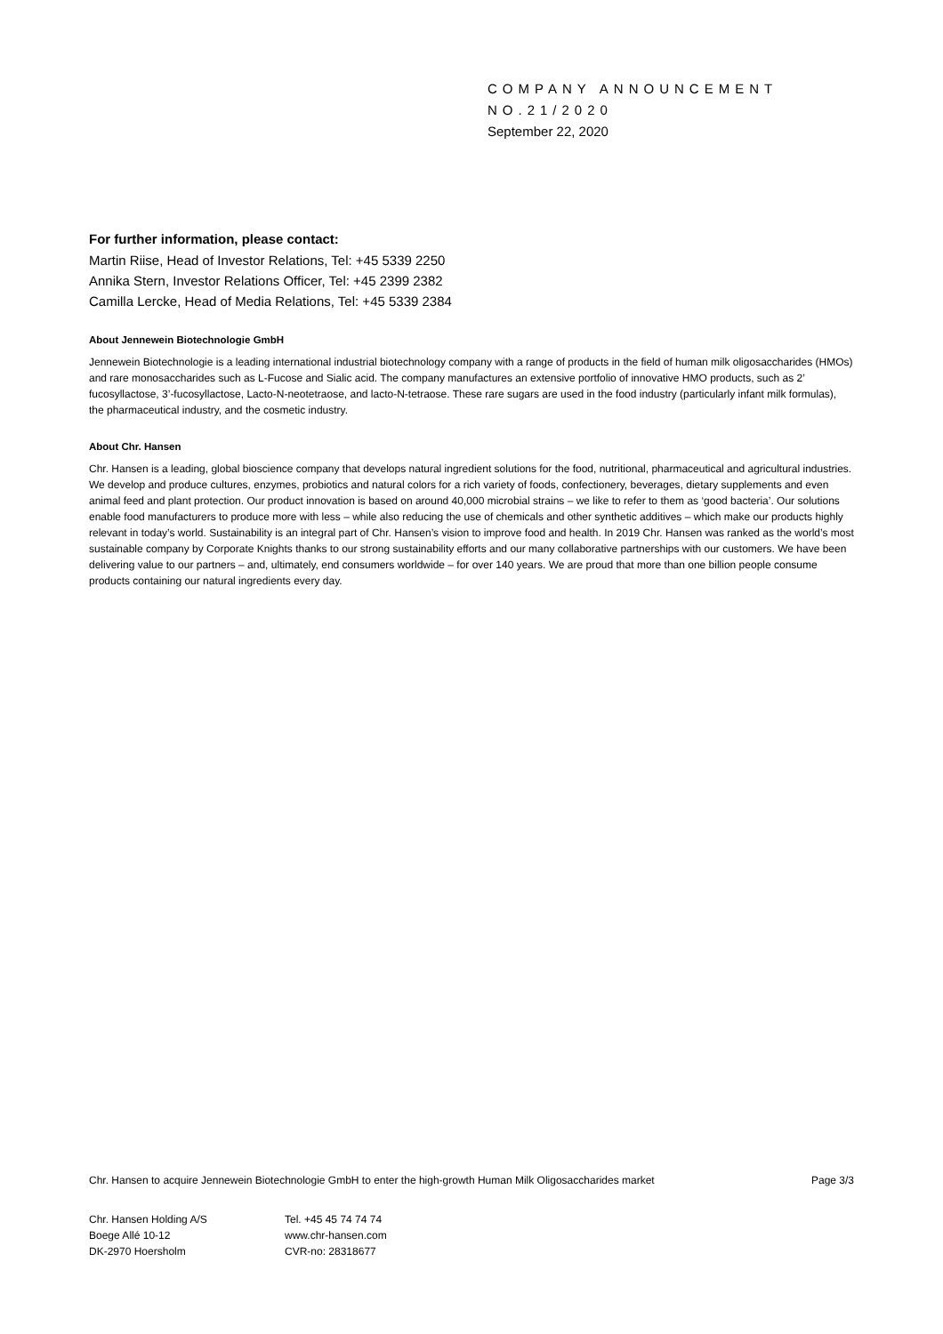COMPANY ANNOUNCEMENT
NO.21/2020
September 22, 2020
For further information, please contact:
Martin Riise, Head of Investor Relations, Tel: +45 5339 2250
Annika Stern, Investor Relations Officer, Tel: +45 2399 2382
Camilla Lercke, Head of Media Relations, Tel: +45 5339 2384
About Jennewein Biotechnologie GmbH
Jennewein Biotechnologie is a leading international industrial biotechnology company with a range of products in the field of human milk oligosaccharides (HMOs) and rare monosaccharides such as L-Fucose and Sialic acid. The company manufactures an extensive portfolio of innovative HMO products, such as 2’ fucosyllactose, 3’-fucosyllactose, Lacto-N-neotetraose, and lacto-N-tetraose. These rare sugars are used in the food industry (particularly infant milk formulas), the pharmaceutical industry, and the cosmetic industry.
About Chr. Hansen
Chr. Hansen is a leading, global bioscience company that develops natural ingredient solutions for the food, nutritional, pharmaceutical and agricultural industries. We develop and produce cultures, enzymes, probiotics and natural colors for a rich variety of foods, confectionery, beverages, dietary supplements and even animal feed and plant protection. Our product innovation is based on around 40,000 microbial strains – we like to refer to them as ‘good bacteria’. Our solutions enable food manufacturers to produce more with less – while also reducing the use of chemicals and other synthetic additives – which make our products highly relevant in today’s world. Sustainability is an integral part of Chr. Hansen’s vision to improve food and health. In 2019 Chr. Hansen was ranked as the world’s most sustainable company by Corporate Knights thanks to our strong sustainability efforts and our many collaborative partnerships with our customers. We have been delivering value to our partners – and, ultimately, end consumers worldwide – for over 140 years. We are proud that more than one billion people consume products containing our natural ingredients every day.
Chr. Hansen to acquire Jennewein Biotechnologie GmbH to enter the high-growth Human Milk Oligosaccharides market Page 3/3
Chr. Hansen Holding A/S
Boege Allé 10-12
DK-2970 Hoersholm
Tel. +45 45 74 74 74
www.chr-hansen.com
CVR-no: 28318677